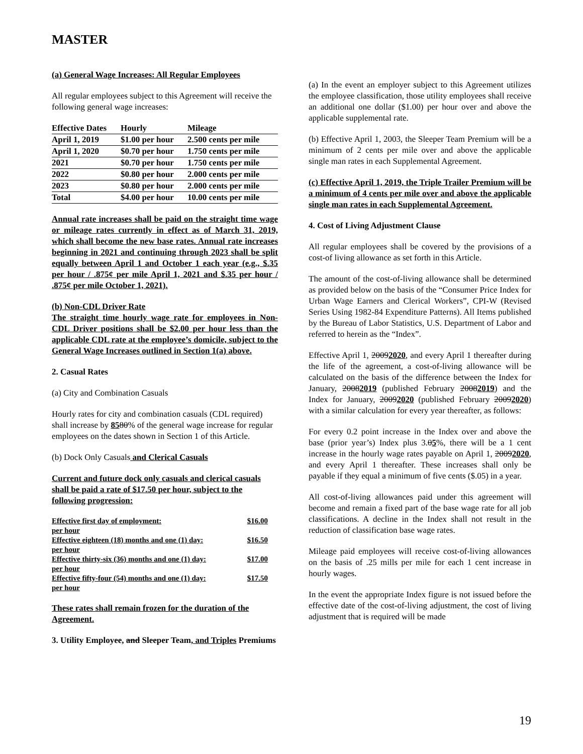MASTER
(a) General Wage Increases: All Regular Employees
All regular employees subject to this Agreement will receive the following general wage increases:
| Effective Dates | Hourly | Mileage |
| --- | --- | --- |
| April 1, 2019 | $1.00 per hour | 2.500 cents per mile |
| April 1, 2020 | $0.70 per hour | 1.750 cents per mile |
| 2021 | $0.70 per hour | 1.750 cents per mile |
| 2022 | $0.80 per hour | 2.000 cents per mile |
| 2023 | $0.80 per hour | 2.000 cents per mile |
| Total | $4.00 per hour | 10.00 cents per mile |
Annual rate increases shall be paid on the straight time wage or mileage rates currently in effect as of March 31, 2019, which shall become the new base rates. Annual rate increases beginning in 2021 and continuing through 2023 shall be split equally between April 1 and October 1 each year (e.g., $.35 per hour / .875¢ per mile April 1, 2021 and $.35 per hour / .875¢ per mile October 1, 2021).
(b) Non-CDL Driver Rate
The straight time hourly wage rate for employees in Non-CDL Driver positions shall be $2.00 per hour less than the applicable CDL rate at the employee’s domicile, subject to the General Wage Increases outlined in Section 1(a) above.
2. Casual Rates
(a) City and Combination Casuals
Hourly rates for city and combination casuals (CDL required) shall increase by 8580% of the general wage increase for regular employees on the dates shown in Section 1 of this Article.
(b) Dock Only Casuals and Clerical Casuals
Current and future dock only casuals and clerical casuals shall be paid a rate of $17.50 per hour, subject to the following progression:
| Effective first day of employment: per hour | $16.00 |
| Effective eighteen (18) months and one (1) day: per hour | $16.50 |
| Effective thirty-six (36) months and one (1) day: per hour | $17.00 |
| Effective fifty-four (54) months and one (1) day: per hour | $17.50 |
These rates shall remain frozen for the duration of the Agreement.
3. Utility Employee, and Sleeper Team, and Triples Premiums
(a) In the event an employer subject to this Agreement utilizes the employee classification, those utility employees shall receive an additional one dollar ($1.00) per hour over and above the applicable supplemental rate.
(b) Effective April 1, 2003, the Sleeper Team Premium will be a minimum of 2 cents per mile over and above the applicable single man rates in each Supplemental Agreement.
(c) Effective April 1, 2019, the Triple Trailer Premium will be a minimum of 4 cents per mile over and above the applicable single man rates in each Supplemental Agreement.
4. Cost of Living Adjustment Clause
All regular employees shall be covered by the provisions of a cost-of living allowance as set forth in this Article.
The amount of the cost-of-living allowance shall be determined as provided below on the basis of the “Consumer Price Index for Urban Wage Earners and Clerical Workers”, CPI-W (Revised Series Using 1982-84 Expenditure Patterns). All Items published by the Bureau of Labor Statistics, U.S. Department of Labor and referred to herein as the “Index”.
Effective April 1, 20092020, and every April 1 thereafter during the life of the agreement, a cost-of-living allowance will be calculated on the basis of the difference between the Index for January, 20082019 (published February 20082019) and the Index for January, 20092020 (published February 20092020) with a similar calculation for every year thereafter, as follows:
For every 0.2 point increase in the Index over and above the base (prior year’s) Index plus 3.05%, there will be a 1 cent increase in the hourly wage rates payable on April 1, 20092020, and every April 1 thereafter. These increases shall only be payable if they equal a minimum of five cents ($.05) in a year.
All cost-of-living allowances paid under this agreement will become and remain a fixed part of the base wage rate for all job classifications. A decline in the Index shall not result in the reduction of classification base wage rates.
Mileage paid employees will receive cost-of-living allowances on the basis of .25 mills per mile for each 1 cent increase in hourly wages.
In the event the appropriate Index figure is not issued before the effective date of the cost-of-living adjustment, the cost of living adjustment that is required will be made
19